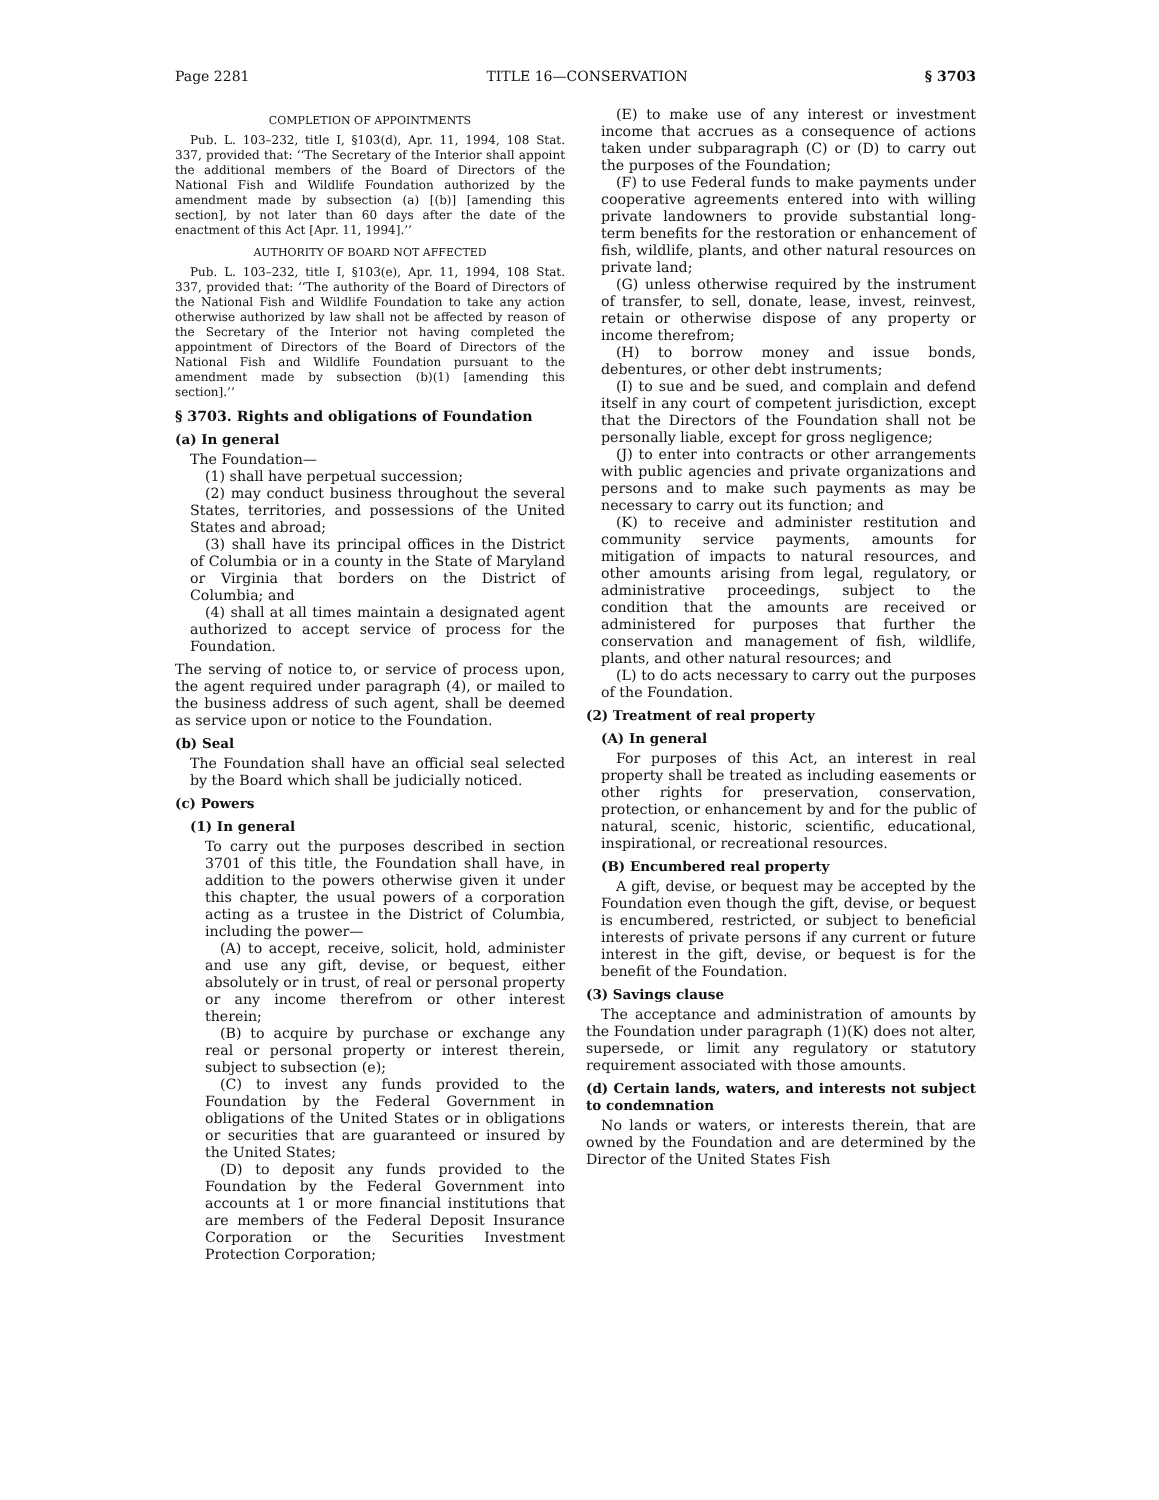Page 2281 TITLE 16—CONSERVATION § 3703
COMPLETION OF APPOINTMENTS
Pub. L. 103–232, title I, §103(d), Apr. 11, 1994, 108 Stat. 337, provided that: ‘‘The Secretary of the Interior shall appoint the additional members of the Board of Directors of the National Fish and Wildlife Foundation authorized by the amendment made by subsection (a) [(b)] [amending this section], by not later than 60 days after the date of the enactment of this Act [Apr. 11, 1994].’’
AUTHORITY OF BOARD NOT AFFECTED
Pub. L. 103–232, title I, §103(e), Apr. 11, 1994, 108 Stat. 337, provided that: ‘‘The authority of the Board of Directors of the National Fish and Wildlife Foundation to take any action otherwise authorized by law shall not be affected by reason of the Secretary of the Interior not having completed the appointment of Directors of the Board of Directors of the National Fish and Wildlife Foundation pursuant to the amendment made by subsection (b)(1) [amending this section].’’
§ 3703. Rights and obligations of Foundation
(a) In general
The Foundation—
(1) shall have perpetual succession;
(2) may conduct business throughout the several States, territories, and possessions of the United States and abroad;
(3) shall have its principal offices in the District of Columbia or in a county in the State of Maryland or Virginia that borders on the District of Columbia; and
(4) shall at all times maintain a designated agent authorized to accept service of process for the Foundation.
The serving of notice to, or service of process upon, the agent required under paragraph (4), or mailed to the business address of such agent, shall be deemed as service upon or notice to the Foundation.
(b) Seal
The Foundation shall have an official seal selected by the Board which shall be judicially noticed.
(c) Powers
(1) In general
To carry out the purposes described in section 3701 of this title, the Foundation shall have, in addition to the powers otherwise given it under this chapter, the usual powers of a corporation acting as a trustee in the District of Columbia, including the power—
(A) to accept, receive, solicit, hold, administer and use any gift, devise, or bequest, either absolutely or in trust, of real or personal property or any income therefrom or other interest therein;
(B) to acquire by purchase or exchange any real or personal property or interest therein, subject to subsection (e);
(C) to invest any funds provided to the Foundation by the Federal Government in obligations of the United States or in obligations or securities that are guaranteed or insured by the United States;
(D) to deposit any funds provided to the Foundation by the Federal Government into accounts at 1 or more financial institutions that are members of the Federal Deposit Insurance Corporation or the Securities Investment Protection Corporation;
(E) to make use of any interest or investment income that accrues as a consequence of actions taken under subparagraph (C) or (D) to carry out the purposes of the Foundation;
(F) to use Federal funds to make payments under cooperative agreements entered into with willing private landowners to provide substantial long-term benefits for the restoration or enhancement of fish, wildlife, plants, and other natural resources on private land;
(G) unless otherwise required by the instrument of transfer, to sell, donate, lease, invest, reinvest, retain or otherwise dispose of any property or income therefrom;
(H) to borrow money and issue bonds, debentures, or other debt instruments;
(I) to sue and be sued, and complain and defend itself in any court of competent jurisdiction, except that the Directors of the Foundation shall not be personally liable, except for gross negligence;
(J) to enter into contracts or other arrangements with public agencies and private organizations and persons and to make such payments as may be necessary to carry out its function; and
(K) to receive and administer restitution and community service payments, amounts for mitigation of impacts to natural resources, and other amounts arising from legal, regulatory, or administrative proceedings, subject to the condition that the amounts are received or administered for purposes that further the conservation and management of fish, wildlife, plants, and other natural resources; and
(L) to do acts necessary to carry out the purposes of the Foundation.
(2) Treatment of real property
(A) In general
For purposes of this Act, an interest in real property shall be treated as including easements or other rights for preservation, conservation, protection, or enhancement by and for the public of natural, scenic, historic, scientific, educational, inspirational, or recreational resources.
(B) Encumbered real property
A gift, devise, or bequest may be accepted by the Foundation even though the gift, devise, or bequest is encumbered, restricted, or subject to beneficial interests of private persons if any current or future interest in the gift, devise, or bequest is for the benefit of the Foundation.
(3) Savings clause
The acceptance and administration of amounts by the Foundation under paragraph (1)(K) does not alter, supersede, or limit any regulatory or statutory requirement associated with those amounts.
(d) Certain lands, waters, and interests not subject to condemnation
No lands or waters, or interests therein, that are owned by the Foundation and are determined by the Director of the United States Fish